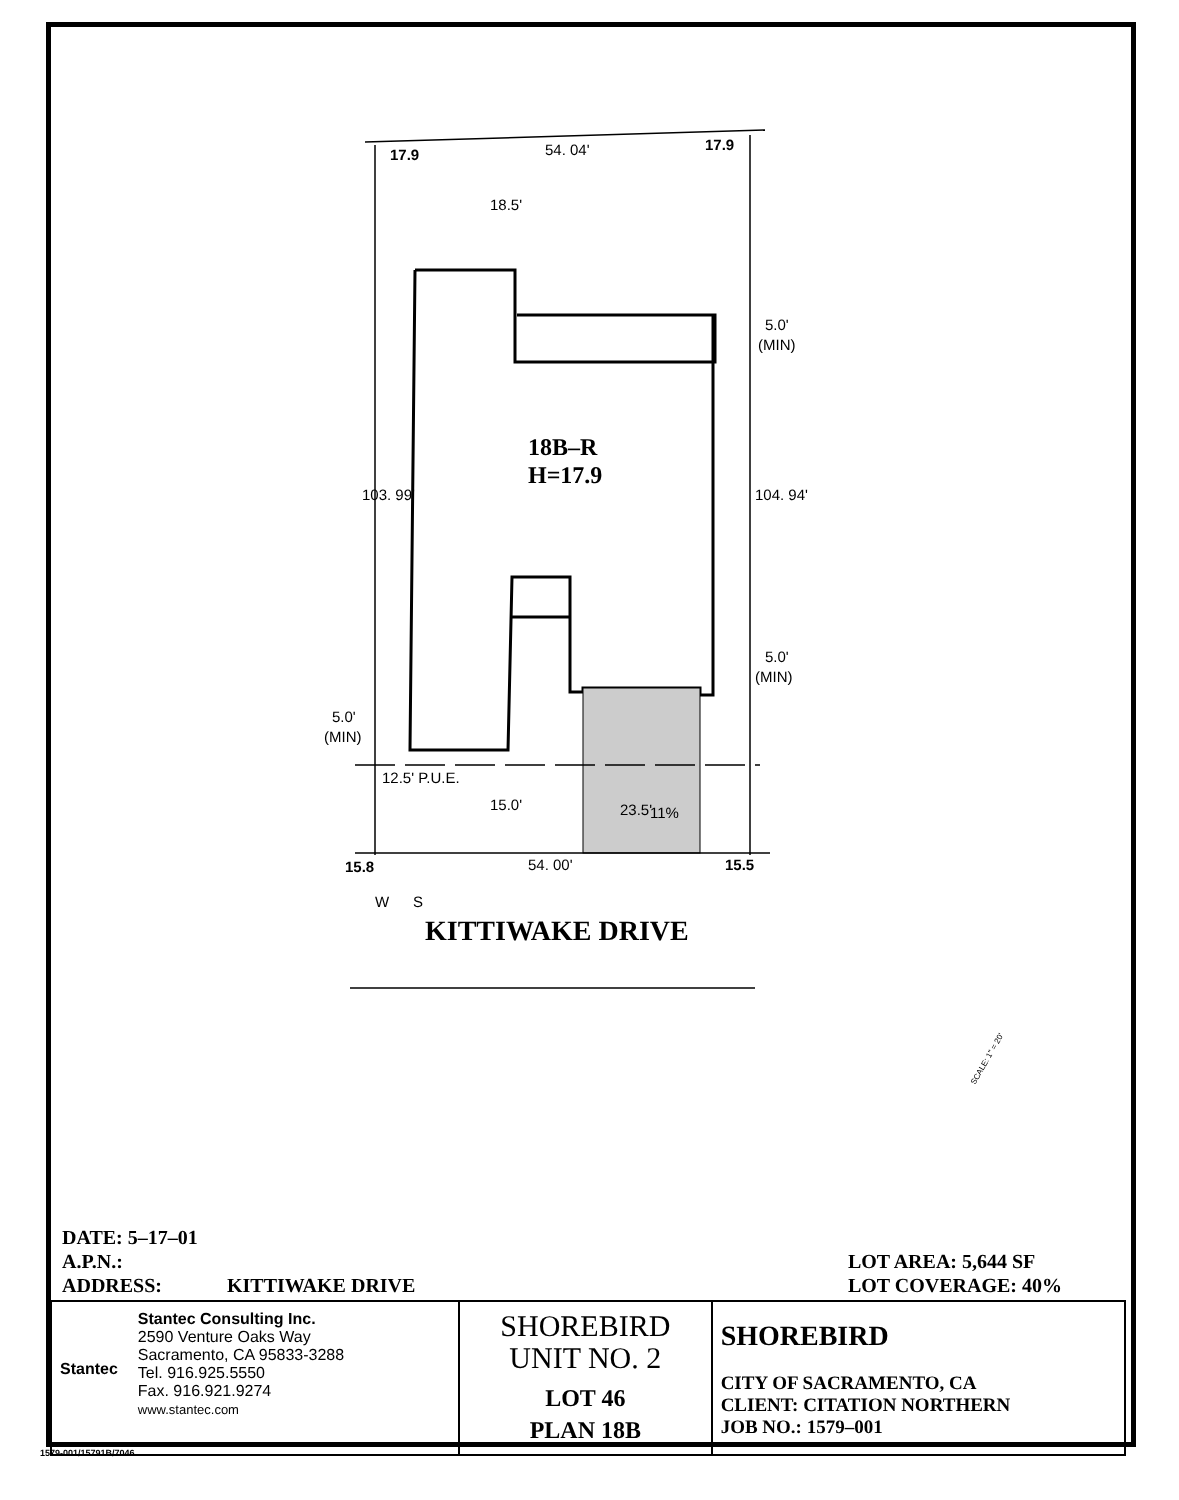17.9
54. 04'
17.9
18.5'
18B–R
H=17.9
103. 99'
104. 94'
5.0'
(MIN)
5.0'
(MIN)
5.0'
(MIN)
12.5' P.U.E.
15.0'
23.5'
11%
15.8
54. 00'
15.5
W
S
KITTIWAKE DRIVE
SCALE: 1" = 20'
DATE: 5–17–01
A.P.N.:
ADDRESS: KITTIWAKE DRIVE
LOT AREA: 5,644 SF
LOT COVERAGE: 40%
| Stantec Stantec Consulting Inc. 2590 Venture Oaks Way Sacramento, CA 95833-3288 Tel. 916.925.5550 Fax. 916.921.9274 www.stantec.com | SHOREBIRD UNIT NO. 2 LOT 46 PLAN 18B | SHOREBIRD CITY OF SACRAMENTO, CA CLIENT: CITATION NORTHERN JOB NO.: 1579–001 |
1579-001/15791B/7046